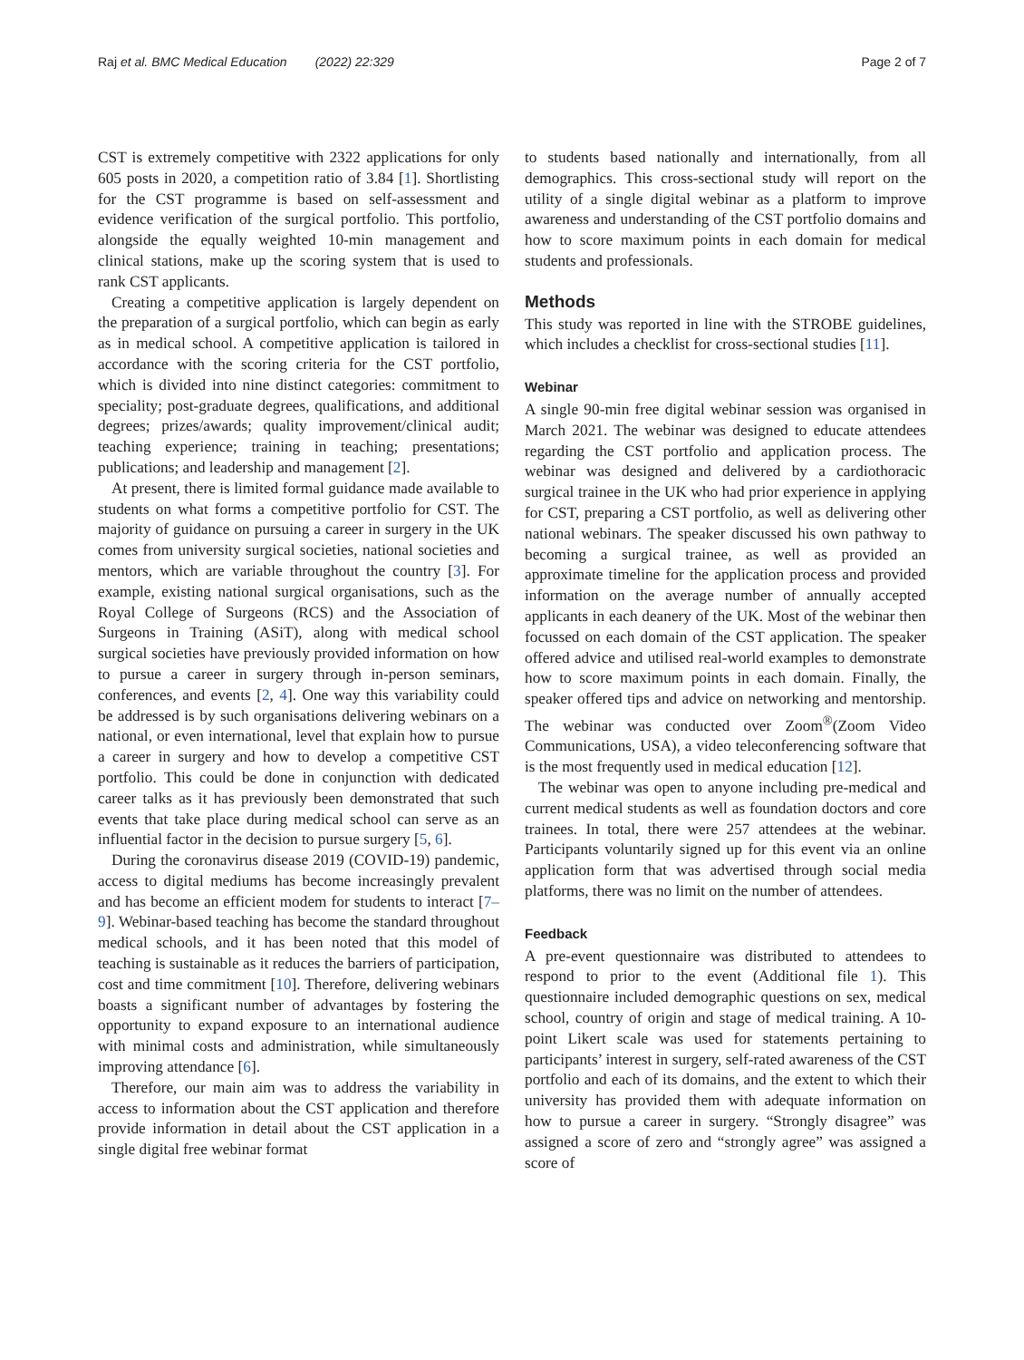Raj et al. BMC Medical Education (2022) 22:329 Page 2 of 7
CST is extremely competitive with 2322 applications for only 605 posts in 2020, a competition ratio of 3.84 [1]. Shortlisting for the CST programme is based on self-assessment and evidence verification of the surgical portfolio. This portfolio, alongside the equally weighted 10-min management and clinical stations, make up the scoring system that is used to rank CST applicants.
Creating a competitive application is largely dependent on the preparation of a surgical portfolio, which can begin as early as in medical school. A competitive application is tailored in accordance with the scoring criteria for the CST portfolio, which is divided into nine distinct categories: commitment to speciality; post-graduate degrees, qualifications, and additional degrees; prizes/awards; quality improvement/clinical audit; teaching experience; training in teaching; presentations; publications; and leadership and management [2].
At present, there is limited formal guidance made available to students on what forms a competitive portfolio for CST. The majority of guidance on pursuing a career in surgery in the UK comes from university surgical societies, national societies and mentors, which are variable throughout the country [3]. For example, existing national surgical organisations, such as the Royal College of Surgeons (RCS) and the Association of Surgeons in Training (ASiT), along with medical school surgical societies have previously provided information on how to pursue a career in surgery through in-person seminars, conferences, and events [2, 4]. One way this variability could be addressed is by such organisations delivering webinars on a national, or even international, level that explain how to pursue a career in surgery and how to develop a competitive CST portfolio. This could be done in conjunction with dedicated career talks as it has previously been demonstrated that such events that take place during medical school can serve as an influential factor in the decision to pursue surgery [5, 6].
During the coronavirus disease 2019 (COVID-19) pandemic, access to digital mediums has become increasingly prevalent and has become an efficient modem for students to interact [7–9]. Webinar-based teaching has become the standard throughout medical schools, and it has been noted that this model of teaching is sustainable as it reduces the barriers of participation, cost and time commitment [10]. Therefore, delivering webinars boasts a significant number of advantages by fostering the opportunity to expand exposure to an international audience with minimal costs and administration, while simultaneously improving attendance [6].
Therefore, our main aim was to address the variability in access to information about the CST application and therefore provide information in detail about the CST application in a single digital free webinar format
to students based nationally and internationally, from all demographics. This cross-sectional study will report on the utility of a single digital webinar as a platform to improve awareness and understanding of the CST portfolio domains and how to score maximum points in each domain for medical students and professionals.
Methods
This study was reported in line with the STROBE guidelines, which includes a checklist for cross-sectional studies [11].
Webinar
A single 90-min free digital webinar session was organised in March 2021. The webinar was designed to educate attendees regarding the CST portfolio and application process. The webinar was designed and delivered by a cardiothoracic surgical trainee in the UK who had prior experience in applying for CST, preparing a CST portfolio, as well as delivering other national webinars. The speaker discussed his own pathway to becoming a surgical trainee, as well as provided an approximate timeline for the application process and provided information on the average number of annually accepted applicants in each deanery of the UK. Most of the webinar then focussed on each domain of the CST application. The speaker offered advice and utilised real-world examples to demonstrate how to score maximum points in each domain. Finally, the speaker offered tips and advice on networking and mentorship. The webinar was conducted over Zoom<sup>®</sup>(Zoom Video Communications, USA), a video teleconferencing software that is the most frequently used in medical education [12].
The webinar was open to anyone including pre-medical and current medical students as well as foundation doctors and core trainees. In total, there were 257 attendees at the webinar. Participants voluntarily signed up for this event via an online application form that was advertised through social media platforms, there was no limit on the number of attendees.
Feedback
A pre-event questionnaire was distributed to attendees to respond to prior to the event (Additional file 1). This questionnaire included demographic questions on sex, medical school, country of origin and stage of medical training. A 10-point Likert scale was used for statements pertaining to participants’ interest in surgery, self-rated awareness of the CST portfolio and each of its domains, and the extent to which their university has provided them with adequate information on how to pursue a career in surgery. “Strongly disagree” was assigned a score of zero and “strongly agree” was assigned a score of